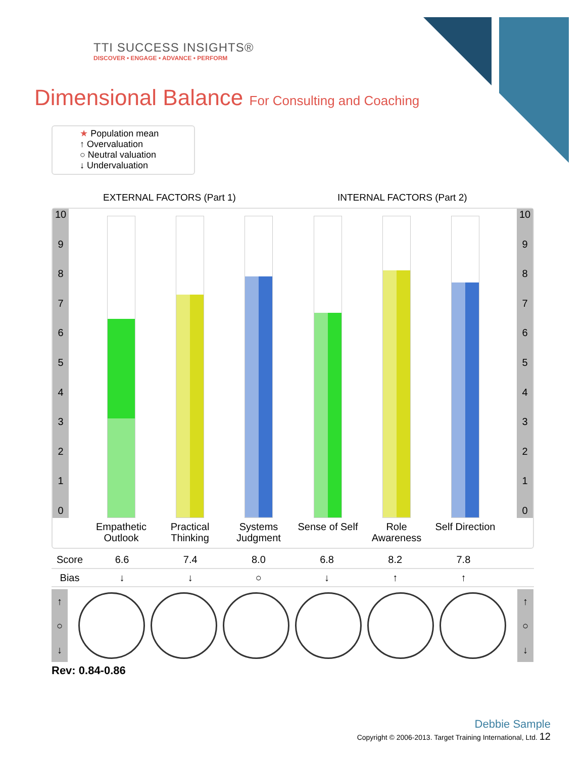TTI SUCCESS INSIGHTS®
DISCOVER • ENGAGE • ADVANCE • PERFORM
Dimensional Balance For Consulting and Coaching
★ Population mean
↑ Overvaluation
○ Neutral valuation
↓ Undervaluation
EXTERNAL FACTORS (Part 1) INTERNAL FACTORS (Part 2)
10
9
8
7
6
5
4
3
2
1
0
10
9
8
7
6
5
4
3
2
1
0
Empathetic Outlook
Practical Thinking
Systems Judgment
Sense of Self
Role Awareness
Self Direction
| Score | 6.6 | 7.4 | 8.0 | 6.8 | 8.2 | 7.8 | |
| Bias | ↓ | ↓ | ○ | ↓ | ↑ | ↑ | |
↑
○
↓
↑
○
↓
Rev: 0.84-0.86
Debbie Sample
Copyright © 2006-2013. Target Training International, Ltd. 12